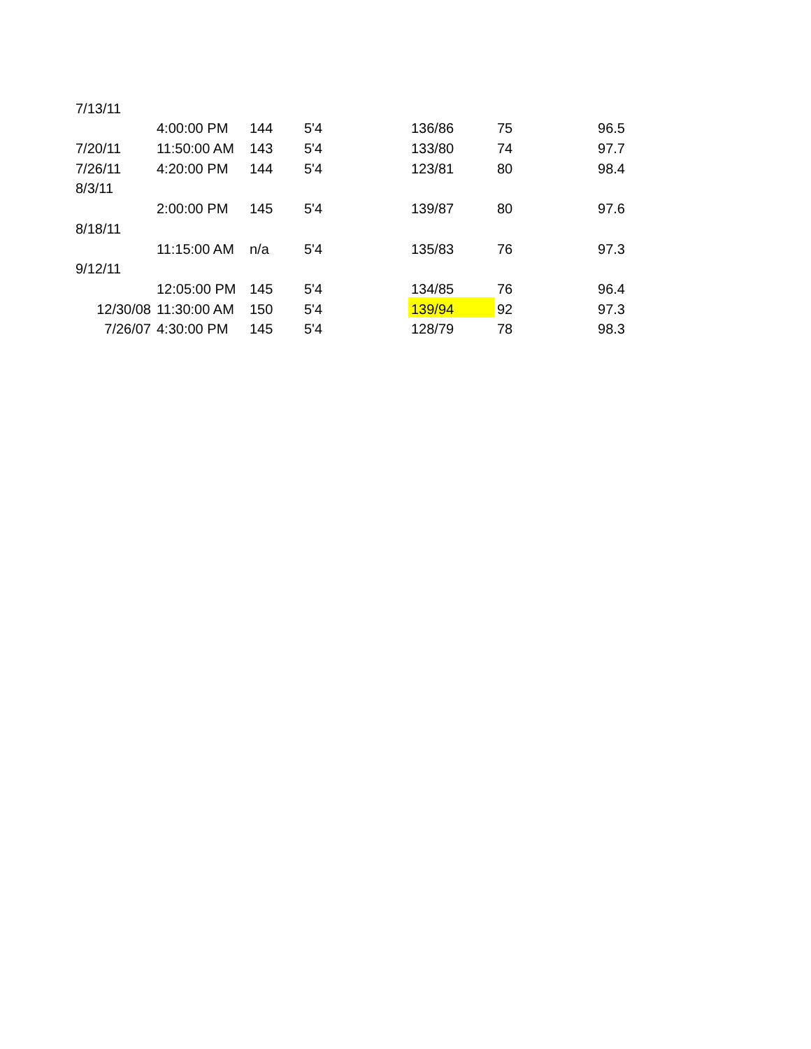| 7/13/11 | | | | | | |
| | 4:00:00 PM | 144 | 5'4 | 136/86 | 75 | 96.5 |
| 7/20/11 | 11:50:00 AM | 143 | 5'4 | 133/80 | 74 | 97.7 |
| 7/26/11 | 4:20:00 PM | 144 | 5'4 | 123/81 | 80 | 98.4 |
| 8/3/11 | | | | | | |
| | 2:00:00 PM | 145 | 5'4 | 139/87 | 80 | 97.6 |
| 8/18/11 | | | | | | |
| | 11:15:00 AM | n/a | 5'4 | 135/83 | 76 | 97.3 |
| 9/12/11 | | | | | | |
| | 12:05:00 PM | 145 | 5'4 | 134/85 | 76 | 96.4 |
| 12/30/08 | 11:30:00 AM | 150 | 5'4 | 139/94 | 92 | 97.3 |
| 7/26/07 | 4:30:00 PM | 145 | 5'4 | 128/79 | 78 | 98.3 |